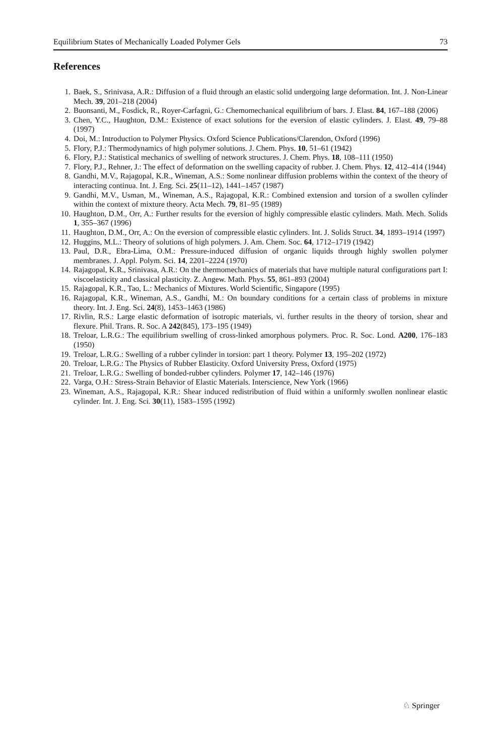Equilibrium States of Mechanically Loaded Polymer Gels 73
References
1. Baek, S., Srinivasa, A.R.: Diffusion of a fluid through an elastic solid undergoing large deformation. Int. J. Non-Linear Mech. 39, 201–218 (2004)
2. Buonsanti, M., Fosdick, R., Royer-Carfagni, G.: Chemomechanical equilibrium of bars. J. Elast. 84, 167–188 (2006)
3. Chen, Y.C., Haughton, D.M.: Existence of exact solutions for the eversion of elastic cylinders. J. Elast. 49, 79–88 (1997)
4. Doi, M.: Introduction to Polymer Physics. Oxford Science Publications/Clarendon, Oxford (1996)
5. Flory, P.J.: Thermodynamics of high polymer solutions. J. Chem. Phys. 10, 51–61 (1942)
6. Flory, P.J.: Statistical mechanics of swelling of network structures. J. Chem. Phys. 18, 108–111 (1950)
7. Flory, P.J., Rehner, J.: The effect of deformation on the swelling capacity of rubber. J. Chem. Phys. 12, 412–414 (1944)
8. Gandhi, M.V., Rajagopal, K.R., Wineman, A.S.: Some nonlinear diffusion problems within the context of the theory of interacting continua. Int. J. Eng. Sci. 25(11–12), 1441–1457 (1987)
9. Gandhi, M.V., Usman, M., Wineman, A.S., Rajagopal, K.R.: Combined extension and torsion of a swollen cylinder within the context of mixture theory. Acta Mech. 79, 81–95 (1989)
10. Haughton, D.M., Orr, A.: Further results for the eversion of highly compressible elastic cylinders. Math. Mech. Solids 1, 355–367 (1996)
11. Haughton, D.M., Orr, A.: On the eversion of compressible elastic cylinders. Int. J. Solids Struct. 34, 1893–1914 (1997)
12. Huggins, M.L.: Theory of solutions of high polymers. J. Am. Chem. Soc. 64, 1712–1719 (1942)
13. Paul, D.R., Ebra-Lima, O.M.: Pressure-induced diffusion of organic liquids through highly swollen polymer membranes. J. Appl. Polym. Sci. 14, 2201–2224 (1970)
14. Rajagopal, K.R., Srinivasa, A.R.: On the thermomechanics of materials that have multiple natural configurations part I: viscoelasticity and classical plasticity. Z. Angew. Math. Phys. 55, 861–893 (2004)
15. Rajagopal, K.R., Tao, L.: Mechanics of Mixtures. World Scientific, Singapore (1995)
16. Rajagopal, K.R., Wineman, A.S., Gandhi, M.: On boundary conditions for a certain class of problems in mixture theory. Int. J. Eng. Sci. 24(8), 1453–1463 (1986)
17. Rivlin, R.S.: Large elastic deformation of isotropic materials, vi. further results in the theory of torsion, shear and flexure. Phil. Trans. R. Soc. A 242(845), 173–195 (1949)
18. Treloar, L.R.G.: The equilibrium swelling of cross-linked amorphous polymers. Proc. R. Soc. Lond. A200, 176–183 (1950)
19. Treloar, L.R.G.: Swelling of a rubber cylinder in torsion: part 1 theory. Polymer 13, 195–202 (1972)
20. Treloar, L.R.G.: The Physics of Rubber Elasticity. Oxford University Press, Oxford (1975)
21. Treloar, L.R.G.: Swelling of bonded-rubber cylinders. Polymer 17, 142–146 (1976)
22. Varga, O.H.: Stress-Strain Behavior of Elastic Materials. Interscience, New York (1966)
23. Wineman, A.S., Rajagopal, K.R.: Shear induced redistribution of fluid within a uniformly swollen nonlinear elastic cylinder. Int. J. Eng. Sci. 30(11), 1583–1595 (1992)
♘ Springer